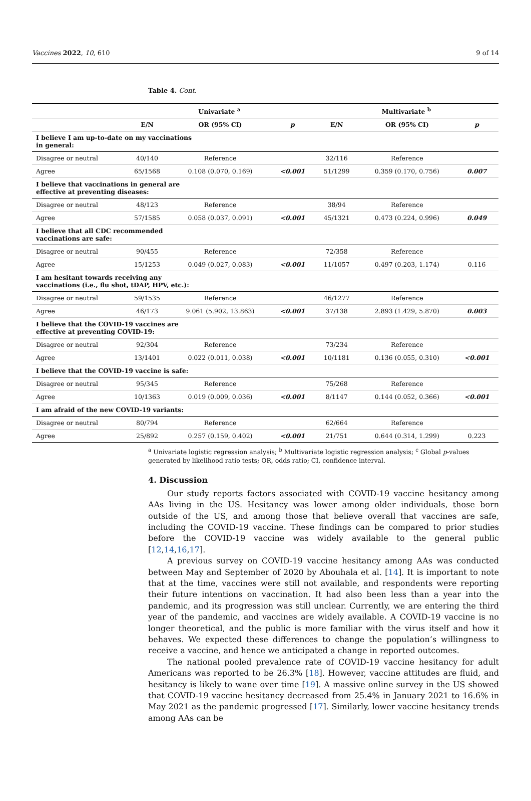Vaccines 2022, 10, 610 9 of 14
Table 4. Cont.
| | Univariate <sup>a</sup> | | | Multivariate <sup>b</sup> | | |
| --- | --- | --- | --- | --- | --- | --- |
| | E/N | OR (95% CI) | p | E/N | OR (95% CI) | p |
| I believe I am up-to-date on my vaccinations in general: | | | | | | |
| Disagree or neutral | 40/140 | Reference | | 32/116 | Reference | |
| Agree | 65/1568 | 0.108 (0.070, 0.169) | <0.001 | 51/1299 | 0.359 (0.170, 0.756) | 0.007 |
| I believe that vaccinations in general are effective at preventing diseases: | | | | | | |
| Disagree or neutral | 48/123 | Reference | | 38/94 | Reference | |
| Agree | 57/1585 | 0.058 (0.037, 0.091) | <0.001 | 45/1321 | 0.473 (0.224, 0.996) | 0.049 |
| I believe that all CDC recommended vaccinations are safe: | | | | | | |
| Disagree or neutral | 90/455 | Reference | | 72/358 | Reference | |
| Agree | 15/1253 | 0.049 (0.027, 0.083) | <0.001 | 11/1057 | 0.497 (0.203, 1.174) | 0.116 |
| I am hesitant towards receiving any vaccinations (i.e., flu shot, tDAP, HPV, etc.): | | | | | | |
| Disagree or neutral | 59/1535 | Reference | | 46/1277 | Reference | |
| Agree | 46/173 | 9.061 (5.902, 13.863) | <0.001 | 37/138 | 2.893 (1.429, 5.870) | 0.003 |
| I believe that the COVID-19 vaccines are effective at preventing COVID-19: | | | | | | |
| Disagree or neutral | 92/304 | Reference | | 73/234 | Reference | |
| Agree | 13/1401 | 0.022 (0.011, 0.038) | <0.001 | 10/1181 | 0.136 (0.055, 0.310) | <0.001 |
| I believe that the COVID-19 vaccine is safe: | | | | | | |
| Disagree or neutral | 95/345 | Reference | | 75/268 | Reference | |
| Agree | 10/1363 | 0.019 (0.009, 0.036) | <0.001 | 8/1147 | 0.144 (0.052, 0.366) | <0.001 |
| I am afraid of the new COVID-19 variants: | | | | | | |
| Disagree or neutral | 80/794 | Reference | | 62/664 | Reference | |
| Agree | 25/892 | 0.257 (0.159, 0.402) | <0.001 | 21/751 | 0.644 (0.314, 1.299) | 0.223 |
<sup>a</sup> Univariate logistic regression analysis; <sup>b</sup> Multivariate logistic regression analysis; <sup>c</sup> Global p-values generated by likelihood ratio tests; OR, odds ratio; CI, confidence interval.
4. Discussion
Our study reports factors associated with COVID-19 vaccine hesitancy among AAs living in the US. Hesitancy was lower among older individuals, those born outside of the US, and among those that believe overall that vaccines are safe, including the COVID-19 vaccine. These findings can be compared to prior studies before the COVID-19 vaccine was widely available to the general public [12,14,16,17].
A previous survey on COVID-19 vaccine hesitancy among AAs was conducted between May and September of 2020 by Abouhala et al. [14]. It is important to note that at the time, vaccines were still not available, and respondents were reporting their future intentions on vaccination. It had also been less than a year into the pandemic, and its progression was still unclear. Currently, we are entering the third year of the pandemic, and vaccines are widely available. A COVID-19 vaccine is no longer theoretical, and the public is more familiar with the virus itself and how it behaves. We expected these differences to change the population’s willingness to receive a vaccine, and hence we anticipated a change in reported outcomes.
The national pooled prevalence rate of COVID-19 vaccine hesitancy for adult Americans was reported to be 26.3% [18]. However, vaccine attitudes are fluid, and hesitancy is likely to wane over time [19]. A massive online survey in the US showed that COVID-19 vaccine hesitancy decreased from 25.4% in January 2021 to 16.6% in May 2021 as the pandemic progressed [17]. Similarly, lower vaccine hesitancy trends among AAs can be